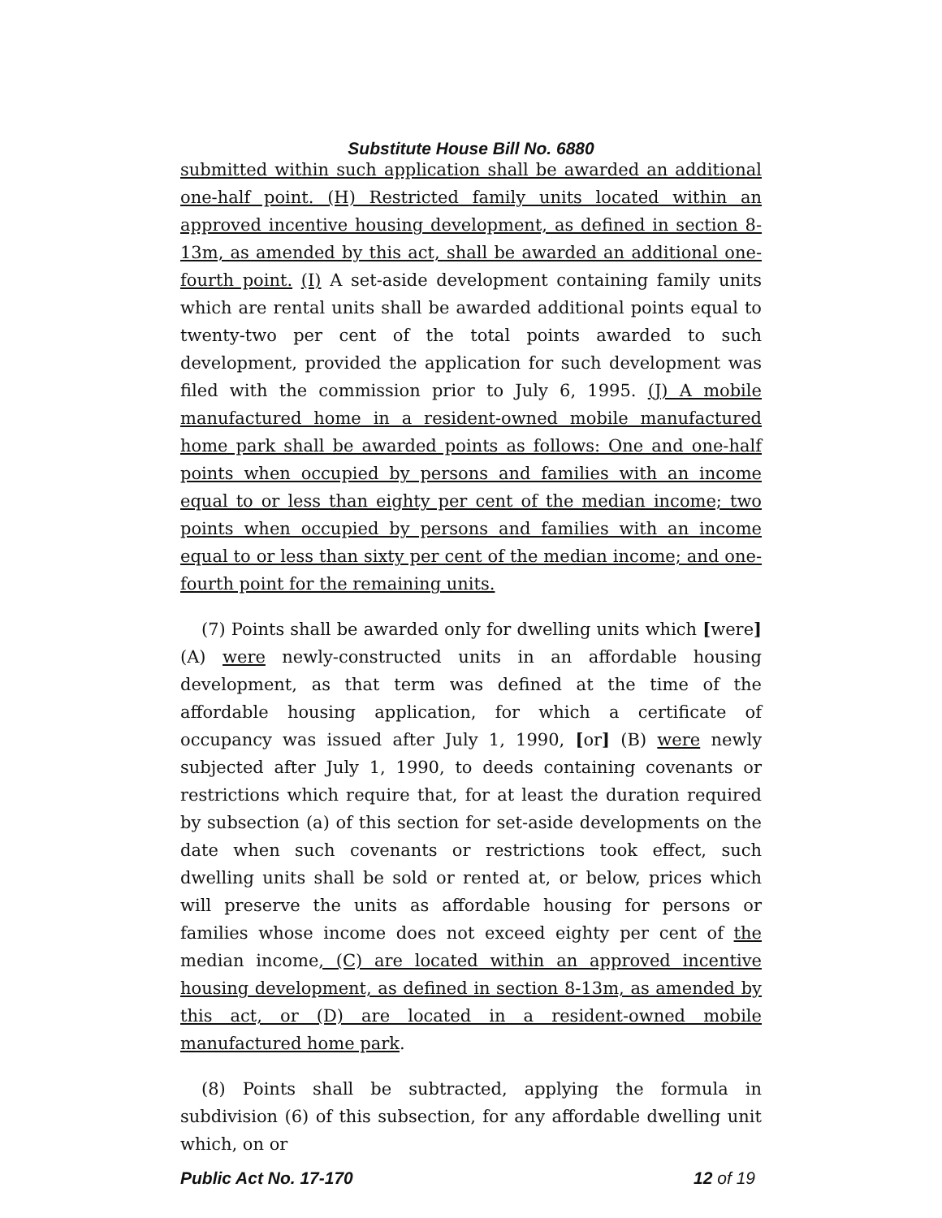Substitute House Bill No. 6880
submitted within such application shall be awarded an additional one-half point. (H) Restricted family units located within an approved incentive housing development, as defined in section 8-13m, as amended by this act, shall be awarded an additional one-fourth point. (I) A set-aside development containing family units which are rental units shall be awarded additional points equal to twenty-two per cent of the total points awarded to such development, provided the application for such development was filed with the commission prior to July 6, 1995. (J) A mobile manufactured home in a resident-owned mobile manufactured home park shall be awarded points as follows: One and one-half points when occupied by persons and families with an income equal to or less than eighty per cent of the median income; two points when occupied by persons and families with an income equal to or less than sixty per cent of the median income; and one-fourth point for the remaining units.
(7) Points shall be awarded only for dwelling units which [were] (A) were newly-constructed units in an affordable housing development, as that term was defined at the time of the affordable housing application, for which a certificate of occupancy was issued after July 1, 1990, [or] (B) were newly subjected after July 1, 1990, to deeds containing covenants or restrictions which require that, for at least the duration required by subsection (a) of this section for set-aside developments on the date when such covenants or restrictions took effect, such dwelling units shall be sold or rented at, or below, prices which will preserve the units as affordable housing for persons or families whose income does not exceed eighty per cent of the median income, (C) are located within an approved incentive housing development, as defined in section 8-13m, as amended by this act, or (D) are located in a resident-owned mobile manufactured home park.
(8) Points shall be subtracted, applying the formula in subdivision (6) of this subsection, for any affordable dwelling unit which, on or
Public Act No. 17-170 12 of 19